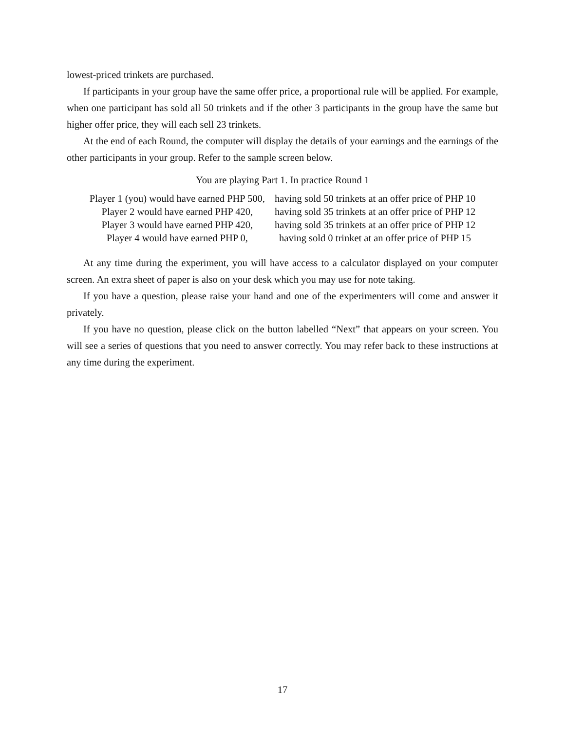lowest-priced trinkets are purchased.
If participants in your group have the same offer price, a proportional rule will be applied. For example, when one participant has sold all 50 trinkets and if the other 3 participants in the group have the same but higher offer price, they will each sell 23 trinkets.
At the end of each Round, the computer will display the details of your earnings and the earnings of the other participants in your group. Refer to the sample screen below.
You are playing Part 1. In practice Round 1
| Player 1 (you) would have earned PHP 500, | having sold 50 trinkets at an offer price of PHP 10 |
| Player 2 would have earned PHP 420, | having sold 35 trinkets at an offer price of PHP 12 |
| Player 3 would have earned PHP 420, | having sold 35 trinkets at an offer price of PHP 12 |
| Player 4 would have earned PHP 0, | having sold 0 trinket at an offer price of PHP 15 |
At any time during the experiment, you will have access to a calculator displayed on your computer screen. An extra sheet of paper is also on your desk which you may use for note taking.
If you have a question, please raise your hand and one of the experimenters will come and answer it privately.
If you have no question, please click on the button labelled “Next” that appears on your screen. You will see a series of questions that you need to answer correctly. You may refer back to these instructions at any time during the experiment.
17